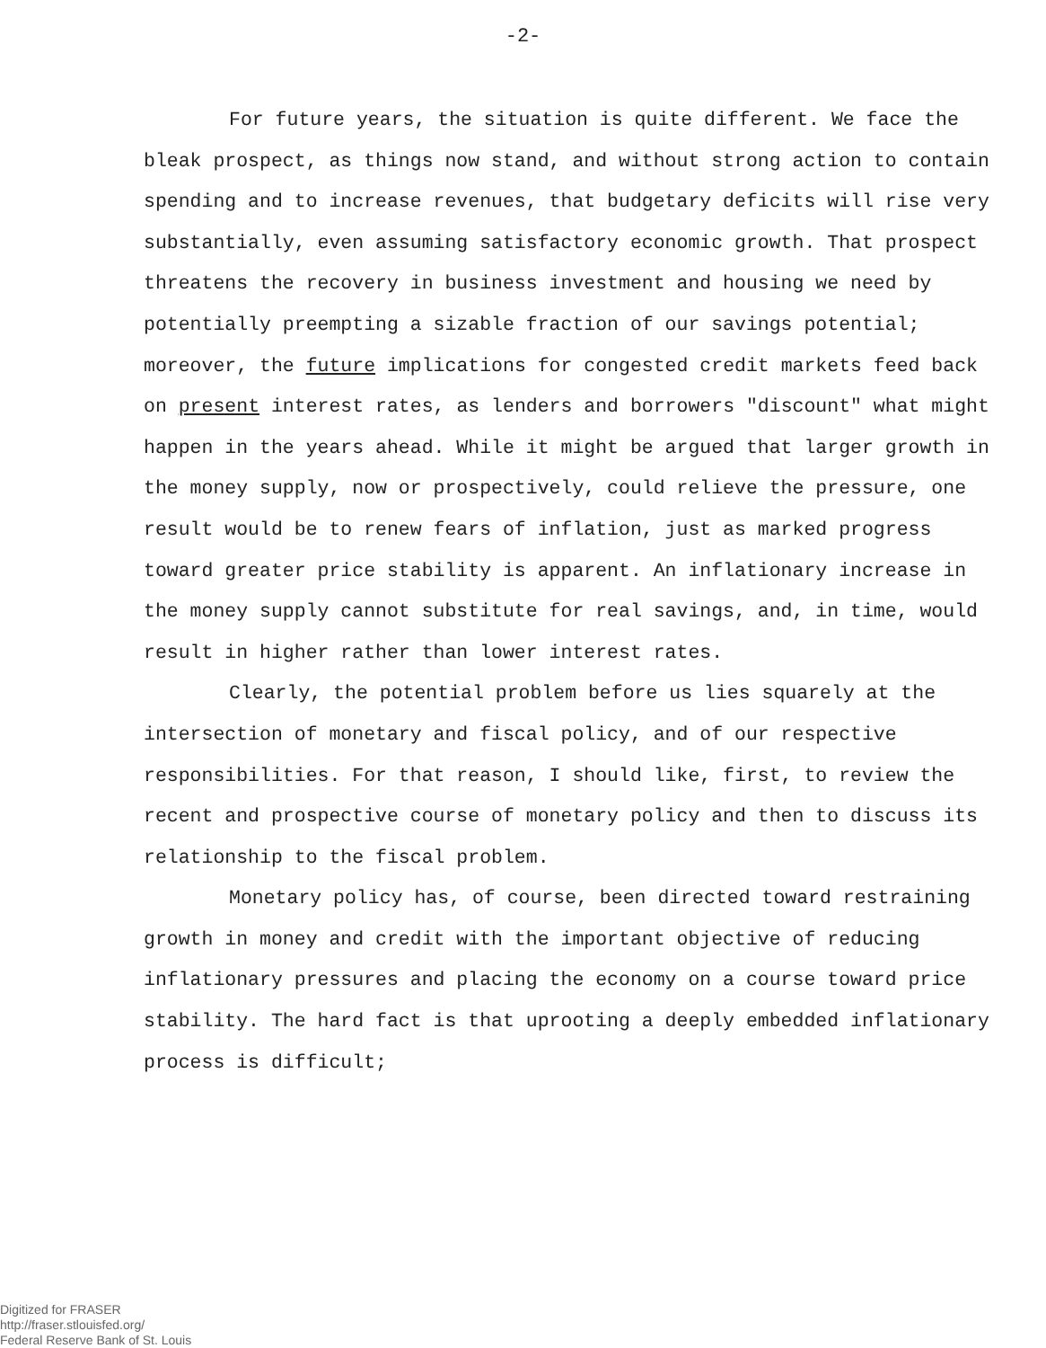-2-
For future years, the situation is quite different. We face the bleak prospect, as things now stand, and without strong action to contain spending and to increase revenues, that budgetary deficits will rise very substantially, even assuming satisfactory economic growth. That prospect threatens the recovery in business investment and housing we need by potentially preempting a sizable fraction of our savings potential; moreover, the future implications for congested credit markets feed back on present interest rates, as lenders and borrowers "discount" what might happen in the years ahead. While it might be argued that larger growth in the money supply, now or prospectively, could relieve the pressure, one result would be to renew fears of inflation, just as marked progress toward greater price stability is apparent. An inflationary increase in the money supply cannot substitute for real savings, and, in time, would result in higher rather than lower interest rates.
Clearly, the potential problem before us lies squarely at the intersection of monetary and fiscal policy, and of our respective responsibilities. For that reason, I should like, first, to review the recent and prospective course of monetary policy and then to discuss its relationship to the fiscal problem.
Monetary policy has, of course, been directed toward restraining growth in money and credit with the important objective of reducing inflationary pressures and placing the economy on a course toward price stability. The hard fact is that uprooting a deeply embedded inflationary process is difficult;
Digitized for FRASER
http://fraser.stlouisfed.org/
Federal Reserve Bank of St. Louis